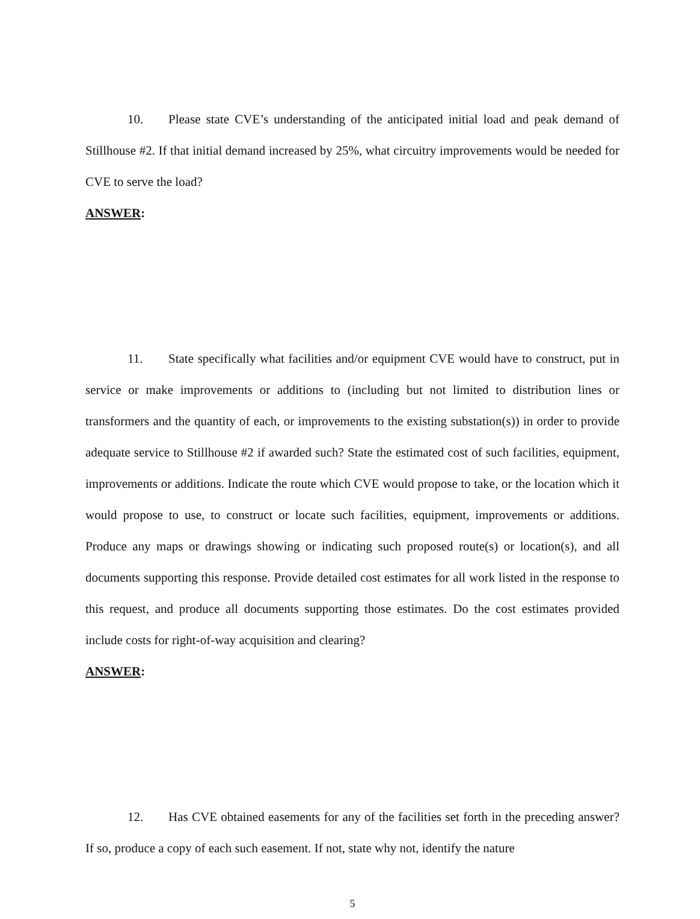10. Please state CVE’s understanding of the anticipated initial load and peak demand of Stillhouse #2. If that initial demand increased by 25%, what circuitry improvements would be needed for CVE to serve the load?
ANSWER:
11. State specifically what facilities and/or equipment CVE would have to construct, put in service or make improvements or additions to (including but not limited to distribution lines or transformers and the quantity of each, or improvements to the existing substation(s)) in order to provide adequate service to Stillhouse #2 if awarded such? State the estimated cost of such facilities, equipment, improvements or additions. Indicate the route which CVE would propose to take, or the location which it would propose to use, to construct or locate such facilities, equipment, improvements or additions. Produce any maps or drawings showing or indicating such proposed route(s) or location(s), and all documents supporting this response. Provide detailed cost estimates for all work listed in the response to this request, and produce all documents supporting those estimates. Do the cost estimates provided include costs for right-of-way acquisition and clearing?
ANSWER:
12. Has CVE obtained easements for any of the facilities set forth in the preceding answer? If so, produce a copy of each such easement. If not, state why not, identify the nature
5